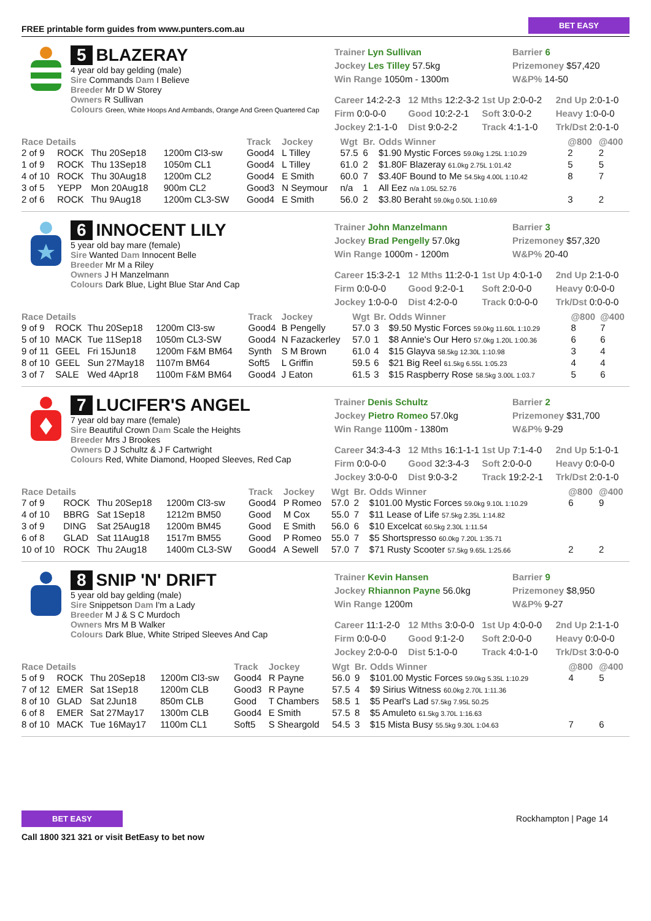FREE printable form guides from www.punters.com.au BET EASY
5 BLAZERAY
4 year old bay gelding (male)
Sire Commands Dam I Believe
Breeder Mr D W Storey
Owners R Sullivan
Colours Green, White Hoops And Armbands, Orange And Green Quartered Cap
Trainer Lyn Sullivan
Barrier 6
Jockey Les Tilley 57.5kg
Prizemoney $57,420
Win Range 1050m - 1300m
W&P% 14-50
Career 14:2-2-3
12 Mths 12:2-3-2
1st Up 2:0-0-2
2nd Up 2:0-1-0
Firm 0:0-0-0
Good 10:2-2-1
Soft 3:0-0-2
Heavy 1:0-0-0
Jockey 2:1-1-0
Dist 9:0-2-2
Track 4:1-1-0
Trk/Dst 2:0-1-0
| Race Details | | | | Track | Jockey | Wgt | Br. | Odds Winner | @800 | @400 |
| --- | --- | --- | --- | --- | --- | --- | --- | --- | --- | --- |
| 2 of 9 | ROCK | Thu 20Sep18 | 1200m Cl3-sw | Good4 | L Tilley | 57.5 | 6 | $1.90 Mystic Forces 59.0kg 1.25L 1:10.29 | 2 | 2 |
| 1 of 9 | ROCK | Thu 13Sep18 | 1050m CL1 | Good4 | L Tilley | 61.0 | 2 | $1.80F Blazeray 61.0kg 2.75L 1:01.42 | 5 | 5 |
| 4 of 10 | ROCK | Thu 30Aug18 | 1200m CL2 | Good4 | E Smith | 60.0 | 7 | $3.40F Bound to Me 54.5kg 4.00L 1:10.42 | 8 | 7 |
| 3 of 5 | YEPP | Mon 20Aug18 | 900m CL2 | Good3 | N Seymour | n/a | 1 | All Eez n/a 1.05L 52.76 | | |
| 2 of 6 | ROCK | Thu 9Aug18 | 1200m CL3-SW | Good4 | E Smith | 56.0 | 2 | $3.80 Beraht 59.0kg 0.50L 1:10.69 | 3 | 2 |
6 INNOCENT LILY
5 year old bay mare (female)
Sire Wanted Dam Innocent Belle
Breeder Mr M a Riley
Owners J H Manzelmann
Colours Dark Blue, Light Blue Star And Cap
Trainer John Manzelmann
Barrier 3
Jockey Brad Pengelly 57.0kg
Prizemoney $57,320
Win Range 1000m - 1200m
W&P% 20-40
Career 15:3-2-1
12 Mths 11:2-0-1
1st Up 4:0-1-0
2nd Up 2:1-0-0
Firm 0:0-0-0
Good 9:2-0-1
Soft 2:0-0-0
Heavy 0:0-0-0
Jockey 1:0-0-0
Dist 4:2-0-0
Track 0:0-0-0
Trk/Dst 0:0-0-0
| Race Details | | | | Track | Jockey | Wgt | Br. | Odds Winner | @800 | @400 |
| --- | --- | --- | --- | --- | --- | --- | --- | --- | --- | --- |
| 9 of 9 | ROCK | Thu 20Sep18 | 1200m Cl3-sw | Good4 | B Pengelly | 57.0 | 3 | $9.50 Mystic Forces 59.0kg 11.60L 1:10.29 | 8 | 7 |
| 5 of 10 | MACK | Tue 11Sep18 | 1050m CL3-SW | Good4 | N Fazackerley | 57.0 | 1 | $8 Annie's Our Hero 57.0kg 1.20L 1:00.36 | 6 | 6 |
| 9 of 11 | GEEL | Fri 15Jun18 | 1200m F&M BM64 | Synth | S M Brown | 61.0 | 4 | $15 Glayva 58.5kg 12.30L 1:10.98 | 3 | 4 |
| 8 of 10 | GEEL | Sun 27May18 | 1107m BM64 | Soft5 | L Griffin | 59.5 | 6 | $21 Big Reel 61.5kg 6.55L 1:05.23 | 4 | 4 |
| 3 of 7 | SALE | Wed 4Apr18 | 1100m F&M BM64 | Good4 | J Eaton | 61.5 | 3 | $15 Raspberry Rose 58.5kg 3.00L 1:03.7 | 5 | 6 |
7 LUCIFER'S ANGEL
7 year old bay mare (female)
Sire Beautiful Crown Dam Scale the Heights
Breeder Mrs J Brookes
Owners D J Schultz & J F Cartwright
Colours Red, White Diamond, Hooped Sleeves, Red Cap
Trainer Denis Schultz
Barrier 2
Jockey Pietro Romeo 57.0kg
Prizemoney $31,700
Win Range 1100m - 1380m
W&P% 9-29
Career 34:3-4-3
12 Mths 16:1-1-1
1st Up 7:1-4-0
2nd Up 5:1-0-1
Firm 0:0-0-0
Good 32:3-4-3
Soft 2:0-0-0
Heavy 0:0-0-0
Jockey 3:0-0-0
Dist 9:0-3-2
Track 19:2-2-1
Trk/Dst 2:0-1-0
| Race Details | | | | Track | Jockey | Wgt | Br. | Odds Winner | @800 | @400 |
| --- | --- | --- | --- | --- | --- | --- | --- | --- | --- | --- |
| 7 of 9 | ROCK | Thu 20Sep18 | 1200m Cl3-sw | Good4 | P Romeo | 57.0 | 2 | $101.00 Mystic Forces 59.0kg 9.10L 1:10.29 | 6 | 9 |
| 4 of 10 | BBRG | Sat 1Sep18 | 1212m BM50 | Good | M Cox | 55.0 | 7 | $11 Lease of Life 57.5kg 2.35L 1:14.82 | | |
| 3 of 9 | DING | Sat 25Aug18 | 1200m BM45 | Good | E Smith | 56.0 | 6 | $10 Excelcat 60.5kg 2.30L 1:11.54 | | |
| 6 of 8 | GLAD | Sat 11Aug18 | 1517m BM55 | Good | P Romeo | 55.0 | 7 | $5 Shortspresso 60.0kg 7.20L 1:35.71 | | |
| 10 of 10 | ROCK | Thu 2Aug18 | 1400m CL3-SW | Good4 | A Sewell | 57.0 | 7 | $71 Rusty Scooter 57.5kg 9.65L 1:25.66 | 2 | 2 |
8 SNIP 'N' DRIFT
5 year old bay gelding (male)
Sire Snippetson Dam I'm a Lady
Breeder M J & S C Murdoch
Owners Mrs M B Walker
Colours Dark Blue, White Striped Sleeves And Cap
Trainer Kevin Hansen
Barrier 9
Jockey Rhiannon Payne 56.0kg
Prizemoney $8,950
Win Range 1200m
W&P% 9-27
Career 11:1-2-0
12 Mths 3:0-0-0
1st Up 4:0-0-0
2nd Up 2:1-1-0
Firm 0:0-0-0
Good 9:1-2-0
Soft 2:0-0-0
Heavy 0:0-0-0
Jockey 2:0-0-0
Dist 5:1-0-0
Track 4:0-1-0
Trk/Dst 3:0-0-0
| Race Details | | | | Track | Jockey | Wgt | Br. | Odds Winner | @800 | @400 |
| --- | --- | --- | --- | --- | --- | --- | --- | --- | --- | --- |
| 5 of 9 | ROCK | Thu 20Sep18 | 1200m Cl3-sw | Good4 | R Payne | 56.0 | 9 | $101.00 Mystic Forces 59.0kg 5.35L 1:10.29 | 4 | 5 |
| 7 of 12 | EMER | Sat 1Sep18 | 1200m CLB | Good3 | R Payne | 57.5 | 4 | $9 Sirius Witness 60.0kg 2.70L 1:11.36 | | |
| 8 of 10 | GLAD | Sat 2Jun18 | 850m CLB | Good | T Chambers | 58.5 | 1 | $5 Pearl's Lad 57.5kg 7.95L 50.25 | | |
| 6 of 8 | EMER | Sat 27May17 | 1300m CLB | Good4 | E Smith | 57.5 | 8 | $5 Amuleto 61.5kg 3.70L 1:16.63 | | |
| 8 of 10 | MACK | Tue 16May17 | 1100m CL1 | Soft5 | S Sheargold | 54.5 | 3 | $15 Mista Busy 55.5kg 9.30L 1:04.63 | 7 | 6 |
BET EASY
Call 1800 321 321 or visit BetEasy to bet now
Rockhampton | Page 14